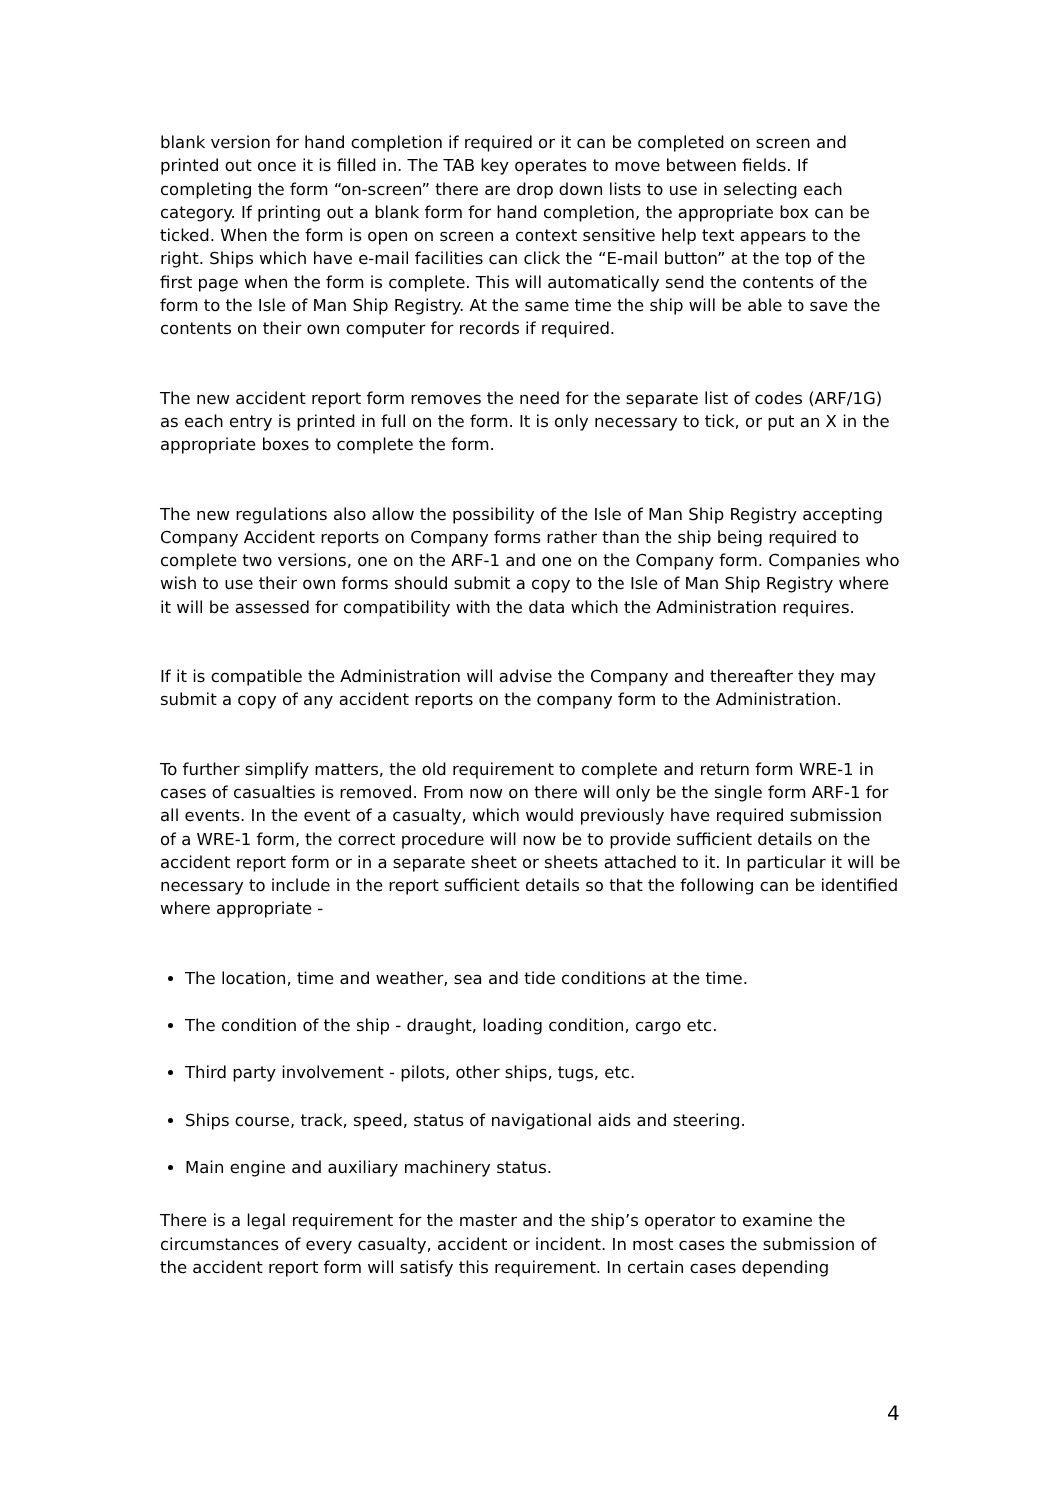blank version for hand completion if required or it can be completed on screen and printed out once it is filled in. The TAB key operates to move between fields. If completing the form “on-screen” there are drop down lists to use in selecting each category. If printing out a blank form for hand completion, the appropriate box can be ticked. When the form is open on screen a context sensitive help text appears to the right. Ships which have e-mail facilities can click the “E-mail button” at the top of the first page when the form is complete. This will automatically send the contents of the form to the Isle of Man Ship Registry. At the same time the ship will be able to save the contents on their own computer for records if required.
The new accident report form removes the need for the separate list of codes (ARF/1G) as each entry is printed in full on the form. It is only necessary to tick, or put an X in the appropriate boxes to complete the form.
The new regulations also allow the possibility of the Isle of Man Ship Registry accepting Company Accident reports on Company forms rather than the ship being required to complete two versions, one on the ARF-1 and one on the Company form. Companies who wish to use their own forms should submit a copy to the Isle of Man Ship Registry where it will be assessed for compatibility with the data which the Administration requires.
If it is compatible the Administration will advise the Company and thereafter they may submit a copy of any accident reports on the company form to the Administration.
To further simplify matters, the old requirement to complete and return form WRE-1 in cases of casualties is removed. From now on there will only be the single form ARF-1 for all events. In the event of a casualty, which would previously have required submission of a WRE-1 form, the correct procedure will now be to provide sufficient details on the accident report form or in a separate sheet or sheets attached to it. In particular it will be necessary to include in the report sufficient details so that the following can be identified where appropriate -
The location, time and weather, sea and tide conditions at the time.
The condition of the ship - draught, loading condition, cargo etc.
Third party involvement - pilots, other ships, tugs, etc.
Ships course, track, speed, status of navigational aids and steering.
Main engine and auxiliary machinery status.
There is a legal requirement for the master and the ship’s operator to examine the circumstances of every casualty, accident or incident. In most cases the submission of the accident report form will satisfy this requirement. In certain cases depending
4